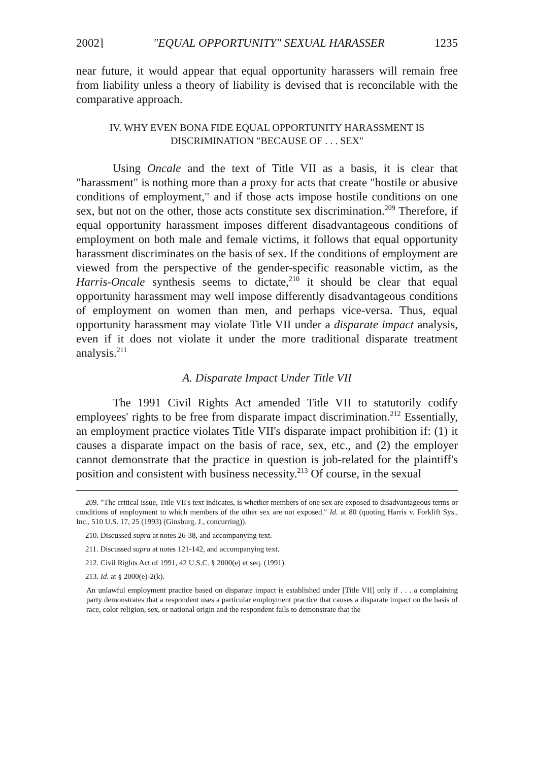2002] "EQUAL OPPORTUNITY" SEXUAL HARASSER 1235
near future, it would appear that equal opportunity harassers will remain free from liability unless a theory of liability is devised that is reconcilable with the comparative approach.
IV. WHY EVEN BONA FIDE EQUAL OPPORTUNITY HARASSMENT IS
DISCRIMINATION "BECAUSE OF . . . SEX"
Using Oncale and the text of Title VII as a basis, it is clear that "harassment" is nothing more than a proxy for acts that create "hostile or abusive conditions of employment," and if those acts impose hostile conditions on one sex, but not on the other, those acts constitute sex discrimination.<sup>209</sup> Therefore, if equal opportunity harassment imposes different disadvantageous conditions of employment on both male and female victims, it follows that equal opportunity harassment discriminates on the basis of sex. If the conditions of employment are viewed from the perspective of the gender-specific reasonable victim, as the Harris-Oncale synthesis seems to dictate,<sup>210</sup> it should be clear that equal opportunity harassment may well impose differently disadvantageous conditions of employment on women than men, and perhaps vice-versa. Thus, equal opportunity harassment may violate Title VII under a disparate impact analysis, even if it does not violate it under the more traditional disparate treatment analysis.<sup>211</sup>
A. Disparate Impact Under Title VII
The 1991 Civil Rights Act amended Title VII to statutorily codify employees' rights to be free from disparate impact discrimination.<sup>212</sup> Essentially, an employment practice violates Title VII's disparate impact prohibition if: (1) it causes a disparate impact on the basis of race, sex, etc., and (2) the employer cannot demonstrate that the practice in question is job-related for the plaintiff's position and consistent with business necessity.<sup>213</sup> Of course, in the sexual
209. "The critical issue, Title VII's text indicates, is whether members of one sex are exposed to disadvantageous terms or conditions of employment to which members of the other sex are not exposed." Id. at 80 (quoting Harris v. Forklift Sys., Inc., 510 U.S. 17, 25 (1993) (Ginsburg, J., concurring)).
210. Discussed supra at notes 26-38, and accompanying text.
211. Discussed supra at notes 121-142, and accompanying text.
212. Civil Rights Act of 1991, 42 U.S.C. § 2000(e) et seq. (1991).
213. Id. at § 2000(e)-2(k).
An unlawful employment practice based on disparate impact is established under [Title VII] only if . . . a complaining party demonstrates that a respondent uses a particular employment practice that causes a disparate impact on the basis of race, color religion, sex, or national origin and the respondent fails to demonstrate that the